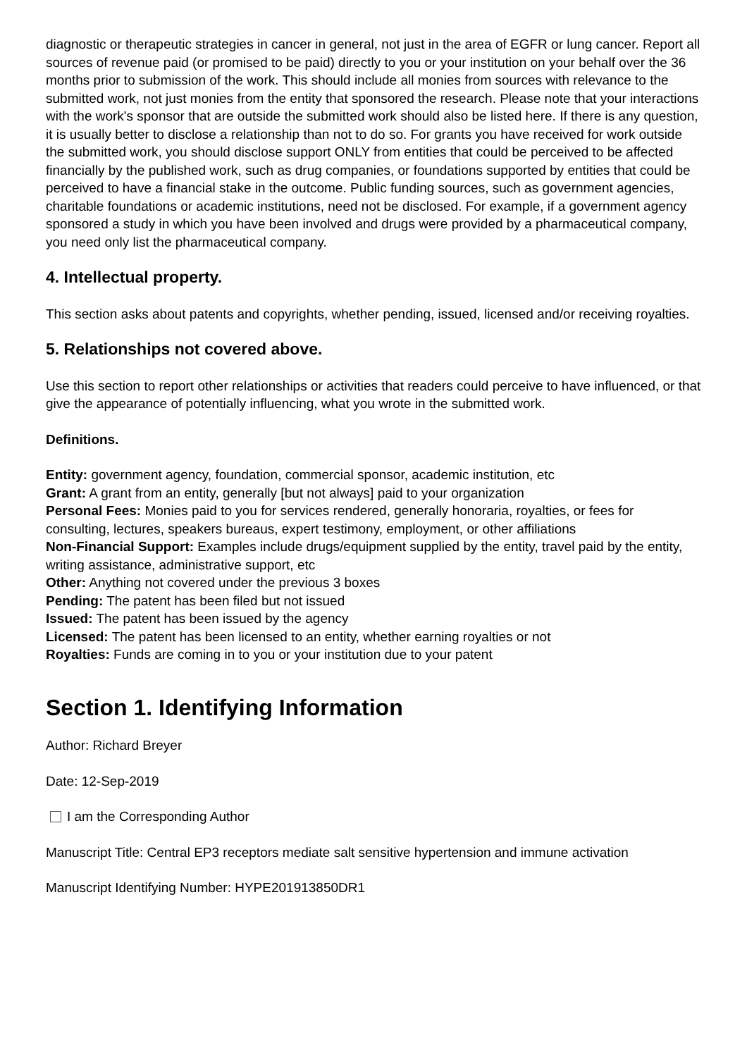diagnostic or therapeutic strategies in cancer in general, not just in the area of EGFR or lung cancer. Report all sources of revenue paid (or promised to be paid) directly to you or your institution on your behalf over the 36 months prior to submission of the work. This should include all monies from sources with relevance to the submitted work, not just monies from the entity that sponsored the research. Please note that your interactions with the work's sponsor that are outside the submitted work should also be listed here. If there is any question, it is usually better to disclose a relationship than not to do so. For grants you have received for work outside the submitted work, you should disclose support ONLY from entities that could be perceived to be affected financially by the published work, such as drug companies, or foundations supported by entities that could be perceived to have a financial stake in the outcome. Public funding sources, such as government agencies, charitable foundations or academic institutions, need not be disclosed. For example, if a government agency sponsored a study in which you have been involved and drugs were provided by a pharmaceutical company, you need only list the pharmaceutical company.
4. Intellectual property.
This section asks about patents and copyrights, whether pending, issued, licensed and/or receiving royalties.
5. Relationships not covered above.
Use this section to report other relationships or activities that readers could perceive to have influenced, or that give the appearance of potentially influencing, what you wrote in the submitted work.
Definitions.
Entity: government agency, foundation, commercial sponsor, academic institution, etc
Grant: A grant from an entity, generally [but not always] paid to your organization
Personal Fees: Monies paid to you for services rendered, generally honoraria, royalties, or fees for consulting, lectures, speakers bureaus, expert testimony, employment, or other affiliations
Non-Financial Support: Examples include drugs/equipment supplied by the entity, travel paid by the entity, writing assistance, administrative support, etc
Other: Anything not covered under the previous 3 boxes
Pending: The patent has been filed but not issued
Issued: The patent has been issued by the agency
Licensed: The patent has been licensed to an entity, whether earning royalties or not
Royalties: Funds are coming in to you or your institution due to your patent
Section 1. Identifying Information
Author: Richard Breyer
Date: 12-Sep-2019
I am the Corresponding Author
Manuscript Title: Central EP3 receptors mediate salt sensitive hypertension and immune activation
Manuscript Identifying Number: HYPE201913850DR1